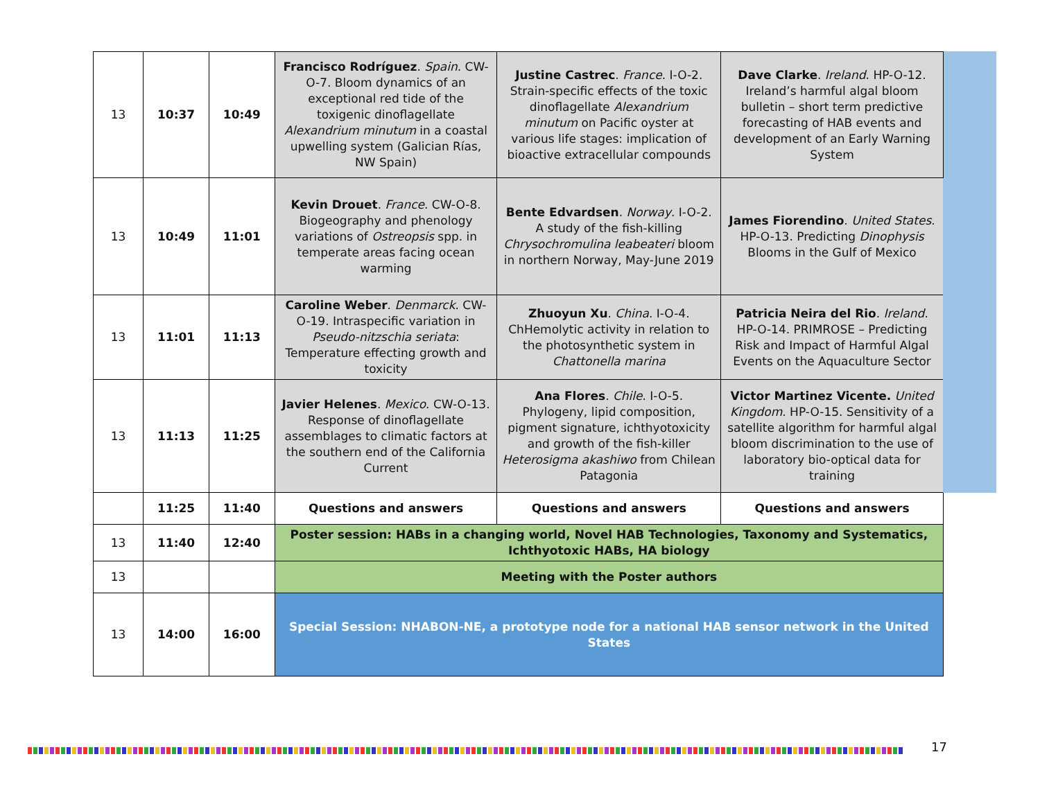| 13 | 10:37 | 10:49 | Francisco Rodríguez . Spain . CW-O-7. Bloom dynamics of an exceptional red tide of the toxigenic dinoflagellate Alexandrium minutum in a coastal upwelling system (Galician Rías, NW Spain) | Justine Castrec . France . I-O-2. Strain-specific effects of the toxic dinoflagellate Alexandrium minutum on Pacific oyster at various life stages: implication of bioactive extracellular compounds | Dave Clarke . Ireland . HP-O-12. Ireland’s harmful algal bloom bulletin – short term predictive forecasting of HAB events and development of an Early Warning System | |
| 13 | 10:49 | 11:01 | Kevin Drouet . France . CW-O-8. Biogeography and phenology variations of Ostreopsis spp. in temperate areas facing ocean warming | Bente Edvardsen . Norway . I-O-2. A study of the fish-killing Chrysochromulina leabeateri bloom in northern Norway, May-June 2019 | James Fiorendino . United States . HP-O-13. Predicting Dinophysis Blooms in the Gulf of Mexico | |
| 13 | 11:01 | 11:13 | Caroline Weber . Denmarck . CW-O-19. Intraspecific variation in Pseudo-nitzschia seriata : Temperature effecting growth and toxicity | Zhuoyun Xu . China . I-O-4. ChHemolytic activity in relation to the photosynthetic system in Chattonella marina | Patricia Neira del Rio . Ireland . HP-O-14. PRIMROSE – Predicting Risk and Impact of Harmful Algal Events on the Aquaculture Sector | |
| 13 | 11:13 | 11:25 | Javier Helenes . Mexico . CW-O-13. Response of dinoflagellate assemblages to climatic factors at the southern end of the California Current | Ana Flores . Chile . I-O-5. Phylogeny, lipid composition, pigment signature, ichthyotoxicity and growth of the fish-killer Heterosigma akashiwo from Chilean Patagonia | Victor Martinez Vicente. United Kingdom . HP-O-15. Sensitivity of a satellite algorithm for harmful algal bloom discrimination to the use of laboratory bio-optical data for training | |
| | 11:25 | 11:40 | Questions and answers | Questions and answers | Questions and answers | |
| 13 | 11:40 | 12:40 | Poster session: HABs in a changing world, Novel HAB Technologies, Taxonomy and Systematics, Ichthyotoxic HABs, HA biology | | | |
| 13 | | | Meeting with the Poster authors | | | |
| 13 | 14:00 | 16:00 | Special Session: NHABON-NE, a prototype node for a national HAB sensor network in the United States | | | |
17